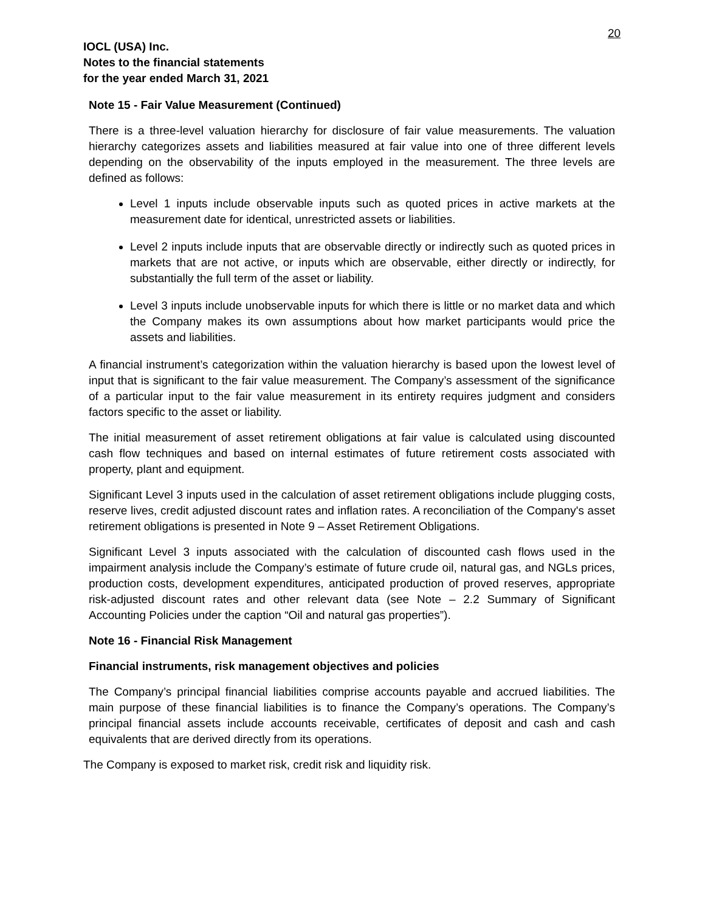20
IOCL (USA) Inc.
Notes to the financial statements
for the year ended March 31, 2021
Note 15 - Fair Value Measurement (Continued)
There is a three-level valuation hierarchy for disclosure of fair value measurements. The valuation hierarchy categorizes assets and liabilities measured at fair value into one of three different levels depending on the observability of the inputs employed in the measurement. The three levels are defined as follows:
Level 1 inputs include observable inputs such as quoted prices in active markets at the measurement date for identical, unrestricted assets or liabilities.
Level 2 inputs include inputs that are observable directly or indirectly such as quoted prices in markets that are not active, or inputs which are observable, either directly or indirectly, for substantially the full term of the asset or liability.
Level 3 inputs include unobservable inputs for which there is little or no market data and which the Company makes its own assumptions about how market participants would price the assets and liabilities.
A financial instrument’s categorization within the valuation hierarchy is based upon the lowest level of input that is significant to the fair value measurement. The Company’s assessment of the significance of a particular input to the fair value measurement in its entirety requires judgment and considers factors specific to the asset or liability.
The initial measurement of asset retirement obligations at fair value is calculated using discounted cash flow techniques and based on internal estimates of future retirement costs associated with property, plant and equipment.
Significant Level 3 inputs used in the calculation of asset retirement obligations include plugging costs, reserve lives, credit adjusted discount rates and inflation rates. A reconciliation of the Company's asset retirement obligations is presented in Note 9 – Asset Retirement Obligations.
Significant Level 3 inputs associated with the calculation of discounted cash flows used in the impairment analysis include the Company’s estimate of future crude oil, natural gas, and NGLs prices, production costs, development expenditures, anticipated production of proved reserves, appropriate risk-adjusted discount rates and other relevant data (see Note – 2.2 Summary of Significant Accounting Policies under the caption “Oil and natural gas properties”).
Note 16 - Financial Risk Management
Financial instruments, risk management objectives and policies
The Company’s principal financial liabilities comprise accounts payable and accrued liabilities. The main purpose of these financial liabilities is to finance the Company’s operations. The Company’s principal financial assets include accounts receivable, certificates of deposit and cash and cash equivalents that are derived directly from its operations.
The Company is exposed to market risk, credit risk and liquidity risk.